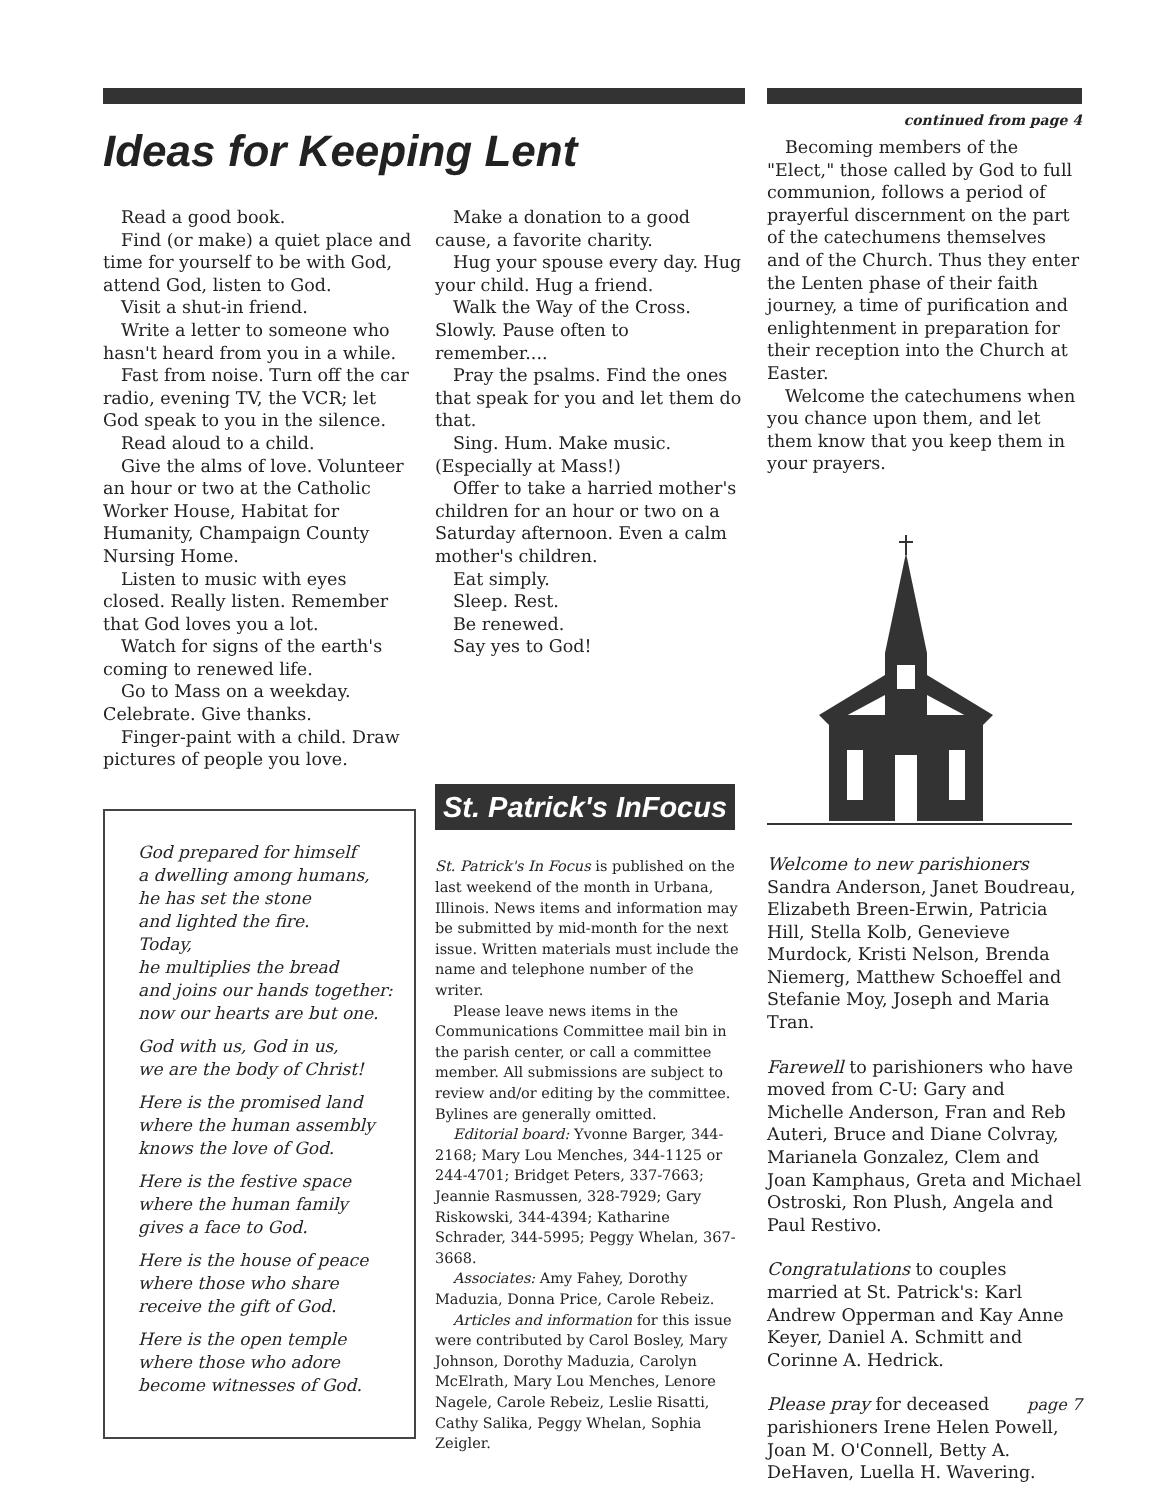Ideas for Keeping Lent
Read a good book.
Find (or make) a quiet place and time for yourself to be with God, attend God, listen to God.
Visit a shut-in friend.
Write a letter to someone who hasn't heard from you in a while.
Fast from noise. Turn off the car radio, evening TV, the VCR; let God speak to you in the silence.
Read aloud to a child.
Give the alms of love. Volunteer an hour or two at the Catholic Worker House, Habitat for Humanity, Champaign County Nursing Home.
Listen to music with eyes closed. Really listen. Remember that God loves you a lot.
Watch for signs of the earth's coming to renewed life.
Go to Mass on a weekday. Celebrate. Give thanks.
Finger-paint with a child. Draw pictures of people you love.
God prepared for himself
a dwelling among humans,
he has set the stone
and lighted the fire.
Today,
he multiplies the bread
and joins our hands together:
now our hearts are but one.
God with us, God in us,
we are the body of Christ!
Here is the promised land
where the human assembly
knows the love of God.
Here is the festive space
where the human family
gives a face to God.
Here is the house of peace
where those who share
receive the gift of God.
Here is the open temple
where those who adore
become witnesses of God.
Make a donation to a good cause, a favorite charity.
Hug your spouse every day. Hug your child. Hug a friend.
Walk the Way of the Cross. Slowly. Pause often to remember....
Pray the psalms. Find the ones that speak for you and let them do that.
Sing. Hum. Make music. (Especially at Mass!)
Offer to take a harried mother's children for an hour or two on a Saturday afternoon. Even a calm mother's children.
Eat simply.
Sleep. Rest.
Be renewed.
Say yes to God!
St. Patrick's InFocus
St. Patrick's In Focus is published on the last weekend of the month in Urbana, Illinois. News items and information may be submitted by mid-month for the next issue. Written materials must include the name and telephone number of the writer.
Please leave news items in the Communications Committee mail bin in the parish center, or call a committee member. All submissions are subject to review and/or editing by the committee. Bylines are generally omitted.
Editorial board: Yvonne Barger, 344-2168; Mary Lou Menches, 344-1125 or 244-4701; Bridget Peters, 337-7663; Jeannie Rasmussen, 328-7929; Gary Riskowski, 344-4394; Katharine Schrader, 344-5995; Peggy Whelan, 367-3668.
Associates: Amy Fahey, Dorothy Maduzia, Donna Price, Carole Rebeiz.
Articles and information for this issue were contributed by Carol Bosley, Mary Johnson, Dorothy Maduzia, Carolyn McElrath, Mary Lou Menches, Lenore Nagele, Carole Rebeiz, Leslie Risatti, Cathy Salika, Peggy Whelan, Sophia Zeigler.
continued from page 4
Becoming members of the "Elect," those called by God to full communion, follows a period of prayerful discernment on the part of the catechumens themselves and of the Church. Thus they enter the Lenten phase of their faith journey, a time of purification and enlightenment in preparation for their reception into the Church at Easter.
Welcome the catechumens when you chance upon them, and let them know that you keep them in your prayers.
Welcome to new parishioners Sandra Anderson, Janet Boudreau, Elizabeth Breen-Erwin, Patricia Hill, Stella Kolb, Genevieve Murdock, Kristi Nelson, Brenda Niemerg, Matthew Schoeffel and Stefanie Moy, Joseph and Maria Tran.
Farewell to parishioners who have moved from C-U: Gary and Michelle Anderson, Fran and Reb Auteri, Bruce and Diane Colvray, Marianela Gonzalez, Clem and Joan Kamphaus, Greta and Michael Ostroski, Ron Plush, Angela and Paul Restivo.
Congratulations to couples married at St. Patrick's: Karl Andrew Opperman and Kay Anne Keyer, Daniel A. Schmitt and Corinne A. Hedrick.
Please pray for deceased parishioners Irene Helen Powell, Joan M. O'Connell, Betty A. DeHaven, Luella H. Wavering.
page 7